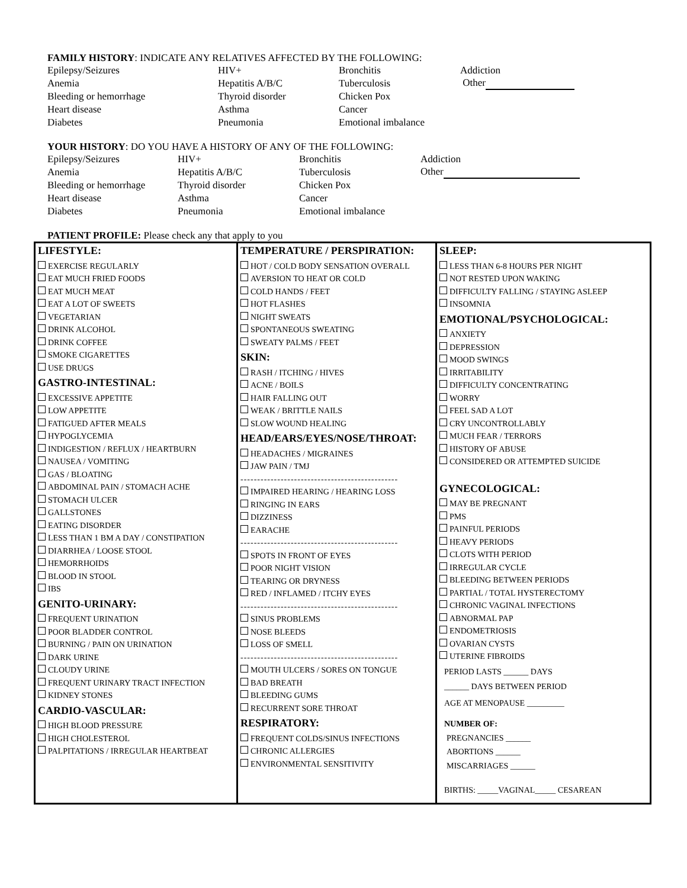FAMILY HISTORY: INDICATE ANY RELATIVES AFFECTED BY THE FOLLOWING:
| Epilepsy/Seizures | HIV+ | Bronchitis | Addiction |
| Anemia | Hepatitis A/B/C | Tuberculosis | Other |
| Bleeding or hemorrhage | Thyroid disorder | Chicken Pox | |
| Heart disease | Asthma | Cancer | |
| Diabetes | Pneumonia | Emotional imbalance | |
YOUR HISTORY: DO YOU HAVE A HISTORY OF ANY OF THE FOLLOWING:
| Epilepsy/Seizures | HIV+ | Bronchitis | Addiction |
| Anemia | Hepatitis A/B/C | Tuberculosis | Other |
| Bleeding or hemorrhage | Thyroid disorder | Chicken Pox | |
| Heart disease | Asthma | Cancer | |
| Diabetes | Pneumonia | Emotional imbalance | |
PATIENT PROFILE: Please check any that apply to you
LIFESTYLE:
EXERCISE REGULARLY
EAT MUCH FRIED FOODS
EAT MUCH MEAT
EAT A LOT OF SWEETS
VEGETARIAN
DRINK ALCOHOL
DRINK COFFEE
SMOKE CIGARETTES
USE DRUGS
GASTRO-INTESTINAL:
EXCESSIVE APPETITE
LOW APPETITE
FATIGUED AFTER MEALS
HYPOGLYCEMIA
INDIGESTION / REFLUX / HEARTBURN
NAUSEA / VOMITING
GAS / BLOATING
ABDOMINAL PAIN / STOMACH ACHE
STOMACH ULCER
GALLSTONES
EATING DISORDER
LESS THAN 1 BM A DAY / CONSTIPATION
DIARRHEA / LOOSE STOOL
HEMORRHOIDS
BLOOD IN STOOL
IBS
GENITO-URINARY:
FREQUENT URINATION
POOR BLADDER CONTROL
BURNING / PAIN ON URINATION
DARK URINE
CLOUDY URINE
FREQUENT URINARY TRACT INFECTION
KIDNEY STONES
CARDIO-VASCULAR:
HIGH BLOOD PRESSURE
HIGH CHOLESTEROL
PALPITATIONS / IRREGULAR HEARTBEAT
TEMPERATURE / PERSPIRATION:
HOT / COLD BODY SENSATION OVERALL
AVERSION TO HEAT OR COLD
COLD HANDS / FEET
HOT FLASHES
NIGHT SWEATS
SPONTANEOUS SWEATING
SWEATY PALMS / FEET
SKIN:
RASH / ITCHING / HIVES
ACNE / BOILS
HAIR FALLING OUT
WEAK / BRITTLE NAILS
SLOW WOUND HEALING
HEAD/EARS/EYES/NOSE/THROAT:
HEADACHES / MIGRAINES
JAW PAIN / TMJ
-----------------------------------------------
IMPAIRED HEARING / HEARING LOSS
RINGING IN EARS
DIZZINESS
EARACHE
-----------------------------------------------
SPOTS IN FRONT OF EYES
POOR NIGHT VISION
TEARING OR DRYNESS
RED / INFLAMED / ITCHY EYES
-----------------------------------------------
SINUS PROBLEMS
NOSE BLEEDS
LOSS OF SMELL
-----------------------------------------------
MOUTH ULCERS / SORES ON TONGUE
BAD BREATH
BLEEDING GUMS
RECURRENT SORE THROAT
RESPIRATORY:
FREQUENT COLDS/SINUS INFECTIONS
CHRONIC ALLERGIES
ENVIRONMENTAL SENSITIVITY
SLEEP:
LESS THAN 6-8 HOURS PER NIGHT
NOT RESTED UPON WAKING
DIFFICULTY FALLING / STAYING ASLEEP
INSOMNIA
EMOTIONAL/PSYCHOLOGICAL:
ANXIETY
DEPRESSION
MOOD SWINGS
IRRITABILITY
DIFFICULTY CONCENTRATING
WORRY
FEEL SAD A LOT
CRY UNCONTROLLABLY
MUCH FEAR / TERRORS
HISTORY OF ABUSE
CONSIDERED OR ATTEMPTED SUICIDE
GYNECOLOGICAL:
MAY BE PREGNANT
PMS
PAINFUL PERIODS
HEAVY PERIODS
CLOTS WITH PERIOD
IRREGULAR CYCLE
BLEEDING BETWEEN PERIODS
PARTIAL / TOTAL HYSTERECTOMY
CHRONIC VAGINAL INFECTIONS
ABNORMAL PAP
ENDOMETRIOSIS
OVARIAN CYSTS
UTERINE FIBROIDS
PERIOD LASTS ______ DAYS
______ DAYS BETWEEN PERIOD
AGE AT MENOPAUSE _________
NUMBER OF:
PREGNANCIES ______
ABORTIONS ______
MISCARRIAGES ______
BIRTHS: _____VAGINAL_____ CESAREAN